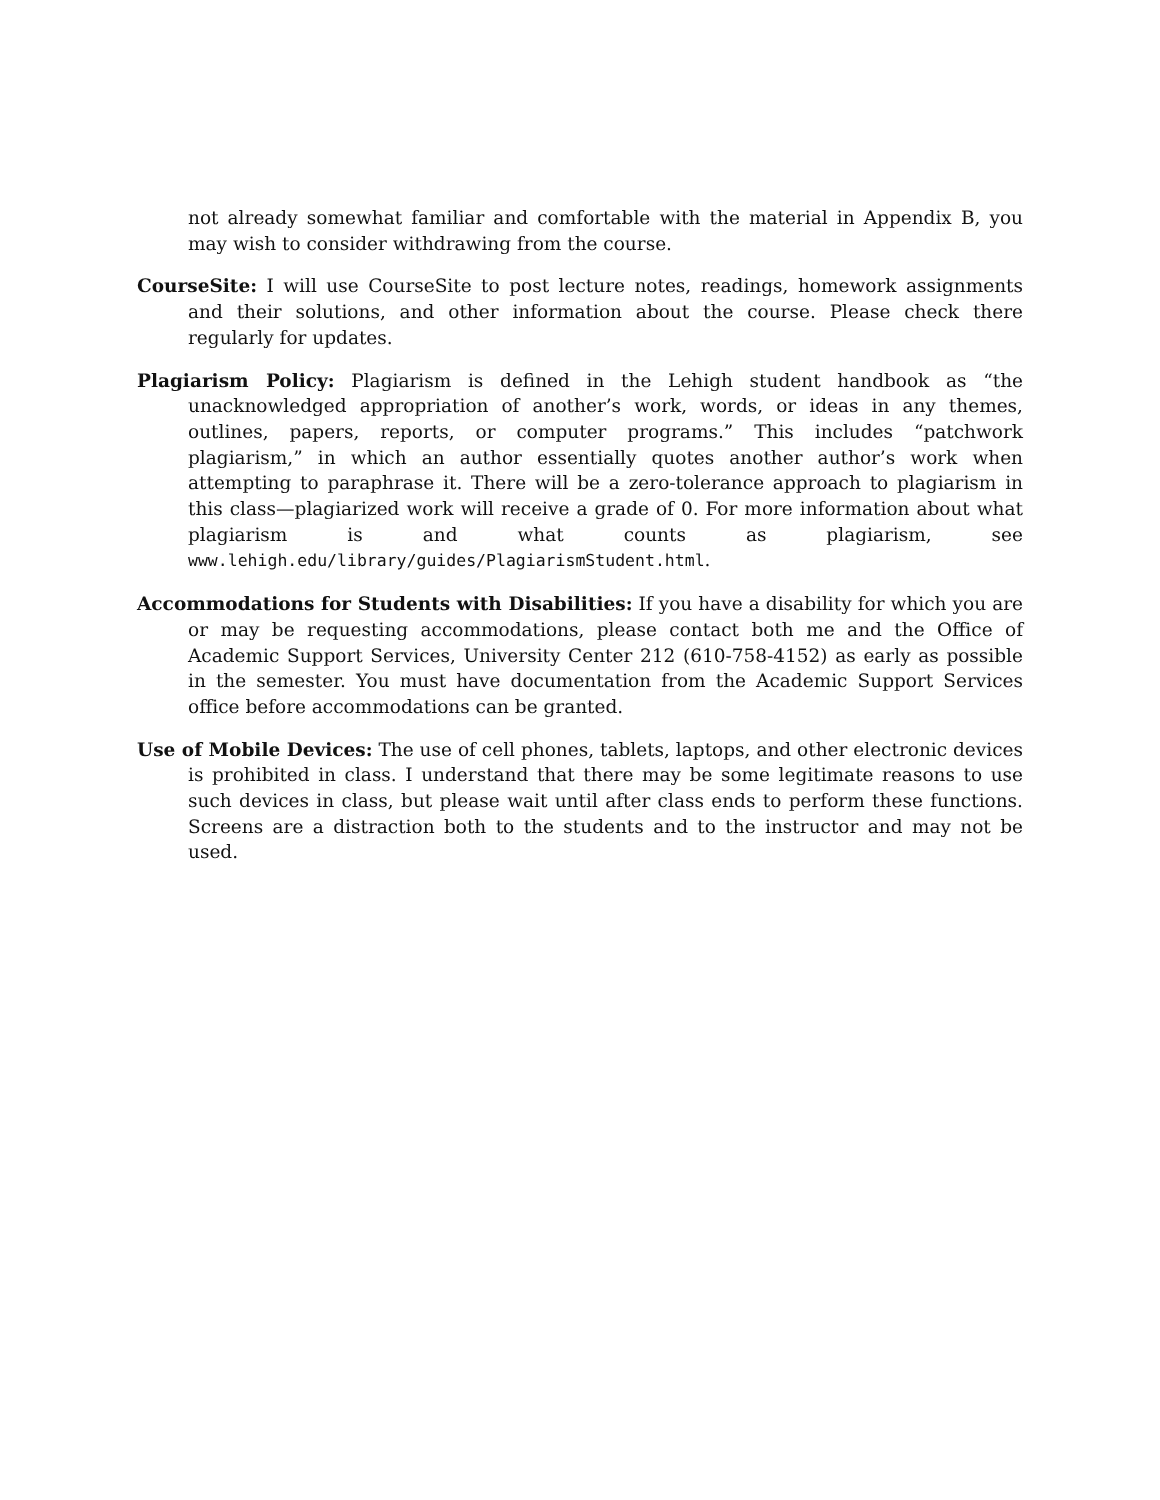not already somewhat familiar and comfortable with the material in Appendix B, you may wish to consider withdrawing from the course.
CourseSite: I will use CourseSite to post lecture notes, readings, homework assignments and their solutions, and other information about the course. Please check there regularly for updates.
Plagiarism Policy: Plagiarism is defined in the Lehigh student handbook as “the unacknowledged appropriation of another’s work, words, or ideas in any themes, outlines, papers, reports, or computer programs.” This includes “patchwork plagiarism,” in which an author essentially quotes another author’s work when attempting to paraphrase it. There will be a zero-tolerance approach to plagiarism in this class—plagiarized work will receive a grade of 0. For more information about what plagiarism is and what counts as plagiarism, see www.lehigh.edu/library/guides/PlagiarismStudent.html.
Accommodations for Students with Disabilities: If you have a disability for which you are or may be requesting accommodations, please contact both me and the Office of Academic Support Services, University Center 212 (610-758-4152) as early as possible in the semester. You must have documentation from the Academic Support Services office before accommodations can be granted.
Use of Mobile Devices: The use of cell phones, tablets, laptops, and other electronic devices is prohibited in class. I understand that there may be some legitimate reasons to use such devices in class, but please wait until after class ends to perform these functions. Screens are a distraction both to the students and to the instructor and may not be used.